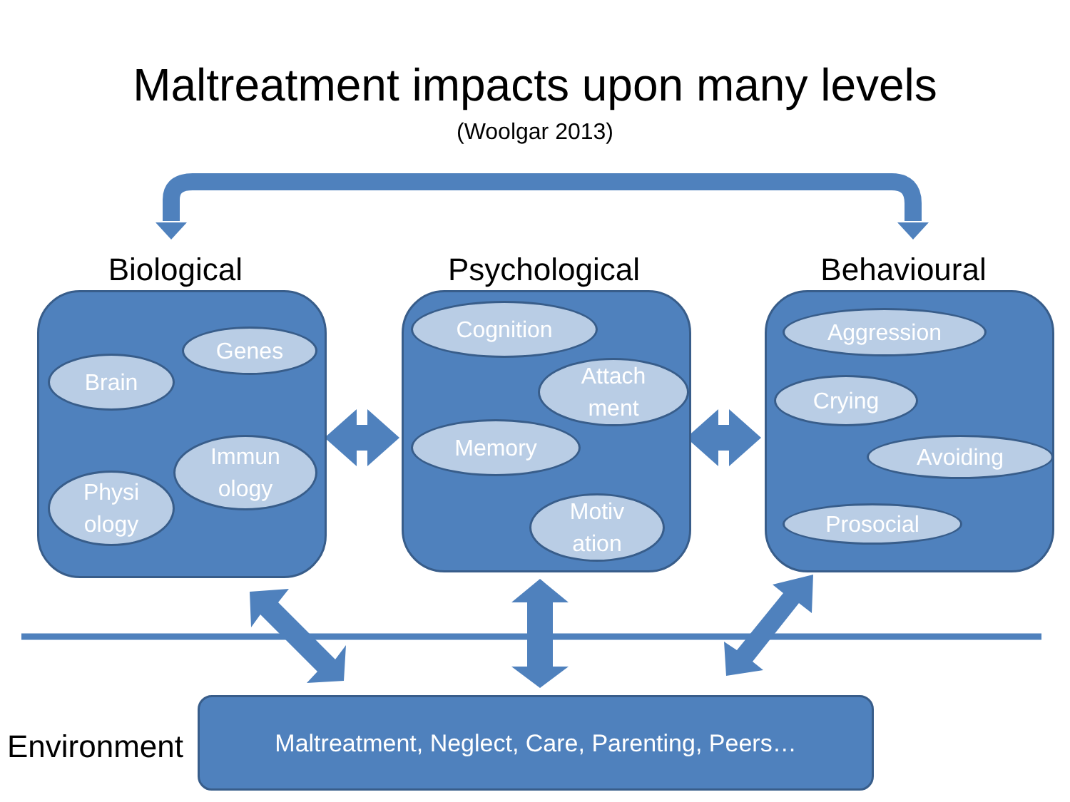Maltreatment impacts upon many levels
(Woolgar 2013)
Biological Psychological Behavioural
Brain
Genes
Physi
ology
Immun
ology
Cognition
Attach
ment
Memory
Motiv
ation
Aggression
Crying
Avoiding
Prosocial
Environment
Maltreatment, Neglect, Care, Parenting, Peers…